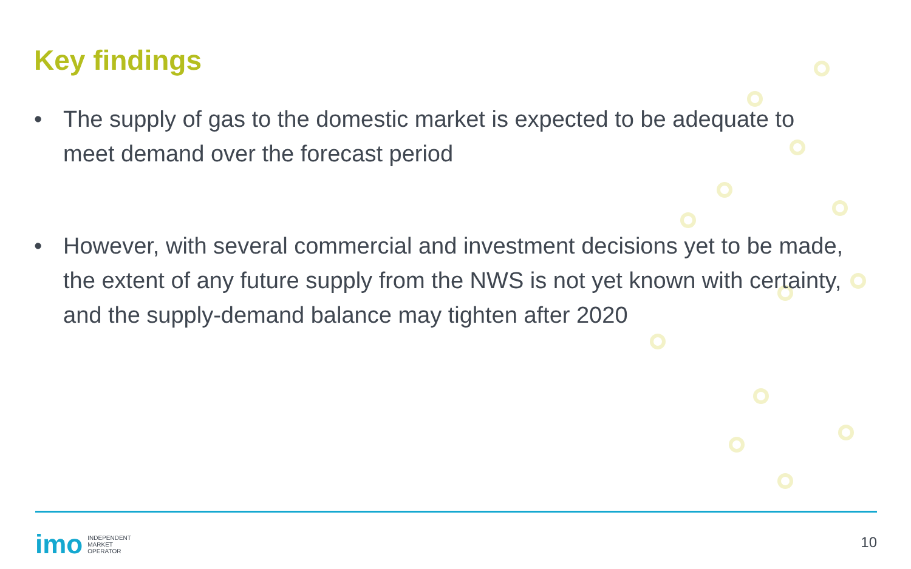Key findings
• The supply of gas to the domestic market is expected to be adequate to meet demand over the forecast period
• However, with several commercial and investment decisions yet to be made, the extent of any future supply from the NWS is not yet known with certainty, and the supply-demand balance may tighten after 2020
imo
INDEPENDENT
MARKET
OPERATOR
10